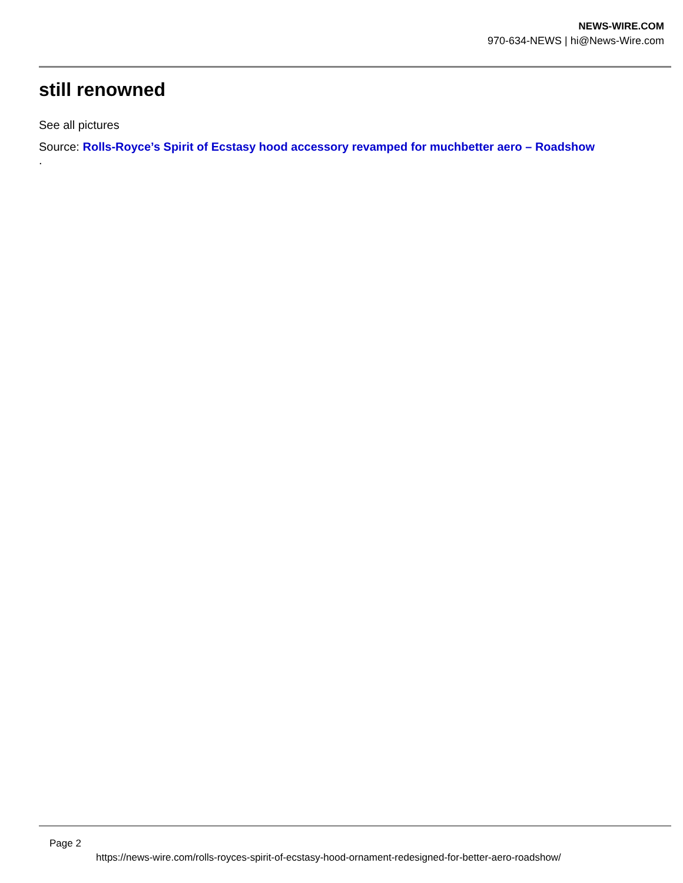NEWS-WIRE.COM
970-634-NEWS | hi@News-Wire.com
still renowned
See all pictures
Source: Rolls-Royce’s Spirit of Ecstasy hood accessory revamped for muchbetter aero – Roadshow
.
Page 2
https://news-wire.com/rolls-royces-spirit-of-ecstasy-hood-ornament-redesigned-for-better-aero-roadshow/